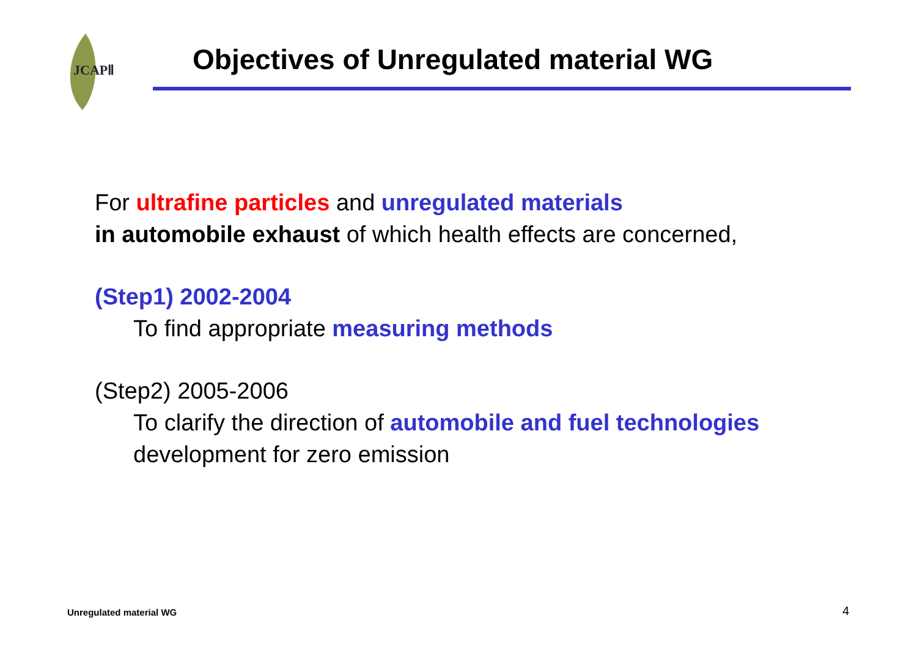JCAPⅡ
Objectives of Unregulated material WG
For ultrafine particles and unregulated materials
in automobile exhaust of which health effects are concerned,
(Step1) 2002-2004
To find appropriate measuring methods
(Step2) 2005-2006
To clarify the direction of automobile and fuel technologies
development for zero emission
Unregulated material WG 4